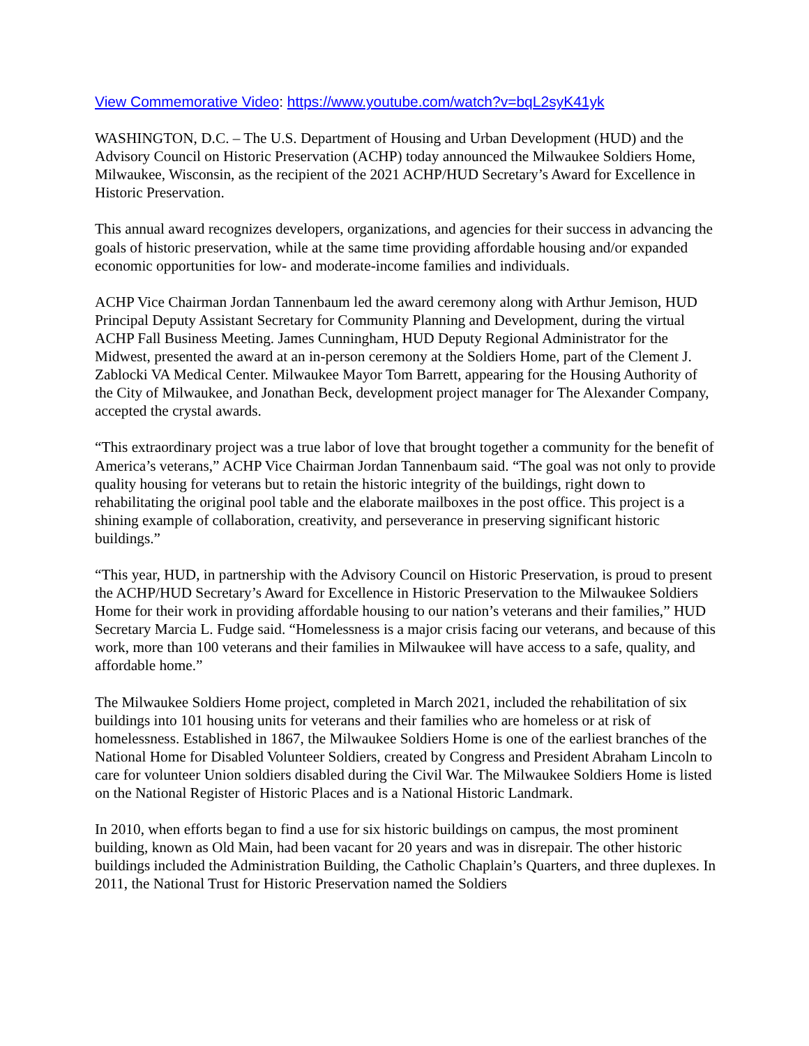View Commemorative Video: https://www.youtube.com/watch?v=bqL2syK41yk
WASHINGTON, D.C. – The U.S. Department of Housing and Urban Development (HUD) and the Advisory Council on Historic Preservation (ACHP) today announced the Milwaukee Soldiers Home, Milwaukee, Wisconsin, as the recipient of the 2021 ACHP/HUD Secretary’s Award for Excellence in Historic Preservation.
This annual award recognizes developers, organizations, and agencies for their success in advancing the goals of historic preservation, while at the same time providing affordable housing and/or expanded economic opportunities for low- and moderate-income families and individuals.
ACHP Vice Chairman Jordan Tannenbaum led the award ceremony along with Arthur Jemison, HUD Principal Deputy Assistant Secretary for Community Planning and Development, during the virtual ACHP Fall Business Meeting. James Cunningham, HUD Deputy Regional Administrator for the Midwest, presented the award at an in-person ceremony at the Soldiers Home, part of the Clement J. Zablocki VA Medical Center. Milwaukee Mayor Tom Barrett, appearing for the Housing Authority of the City of Milwaukee, and Jonathan Beck, development project manager for The Alexander Company, accepted the crystal awards.
“This extraordinary project was a true labor of love that brought together a community for the benefit of America’s veterans,” ACHP Vice Chairman Jordan Tannenbaum said. “The goal was not only to provide quality housing for veterans but to retain the historic integrity of the buildings, right down to rehabilitating the original pool table and the elaborate mailboxes in the post office. This project is a shining example of collaboration, creativity, and perseverance in preserving significant historic buildings.”
“This year, HUD, in partnership with the Advisory Council on Historic Preservation, is proud to present the ACHP/HUD Secretary’s Award for Excellence in Historic Preservation to the Milwaukee Soldiers Home for their work in providing affordable housing to our nation’s veterans and their families,” HUD Secretary Marcia L. Fudge said. “Homelessness is a major crisis facing our veterans, and because of this work, more than 100 veterans and their families in Milwaukee will have access to a safe, quality, and affordable home.”
The Milwaukee Soldiers Home project, completed in March 2021, included the rehabilitation of six buildings into 101 housing units for veterans and their families who are homeless or at risk of homelessness. Established in 1867, the Milwaukee Soldiers Home is one of the earliest branches of the National Home for Disabled Volunteer Soldiers, created by Congress and President Abraham Lincoln to care for volunteer Union soldiers disabled during the Civil War. The Milwaukee Soldiers Home is listed on the National Register of Historic Places and is a National Historic Landmark.
In 2010, when efforts began to find a use for six historic buildings on campus, the most prominent building, known as Old Main, had been vacant for 20 years and was in disrepair. The other historic buildings included the Administration Building, the Catholic Chaplain’s Quarters, and three duplexes. In 2011, the National Trust for Historic Preservation named the Soldiers